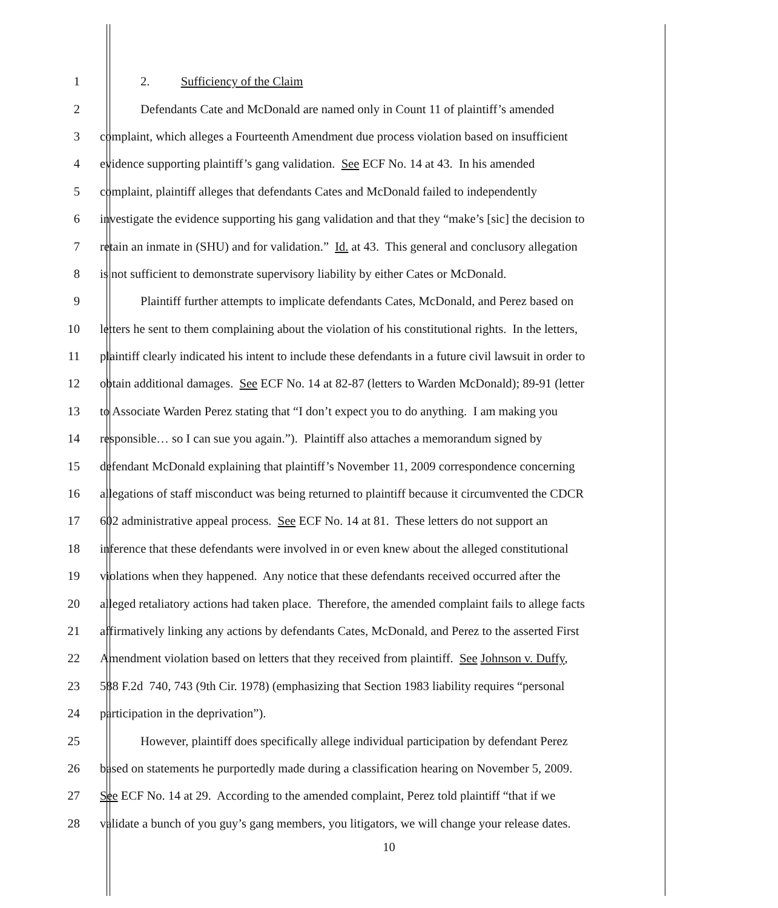1 2. Sufficiency of the Claim
2 Defendants Cate and McDonald are named only in Count 11 of plaintiff’s amended
3 complaint, which alleges a Fourteenth Amendment due process violation based on insufficient
4 evidence supporting plaintiff’s gang validation. See ECF No. 14 at 43. In his amended
5 complaint, plaintiff alleges that defendants Cates and McDonald failed to independently
6 investigate the evidence supporting his gang validation and that they “make’s [sic] the decision to
7 retain an inmate in (SHU) and for validation.” Id. at 43. This general and conclusory allegation
8 is not sufficient to demonstrate supervisory liability by either Cates or McDonald.
9 Plaintiff further attempts to implicate defendants Cates, McDonald, and Perez based on
10 letters he sent to them complaining about the violation of his constitutional rights. In the letters,
11 plaintiff clearly indicated his intent to include these defendants in a future civil lawsuit in order to
12 obtain additional damages. See ECF No. 14 at 82-87 (letters to Warden McDonald); 89-91 (letter
13 to Associate Warden Perez stating that “I don’t expect you to do anything. I am making you
14 responsible… so I can sue you again.”). Plaintiff also attaches a memorandum signed by
15 defendant McDonald explaining that plaintiff’s November 11, 2009 correspondence concerning
16 allegations of staff misconduct was being returned to plaintiff because it circumvented the CDCR
17 602 administrative appeal process. See ECF No. 14 at 81. These letters do not support an
18 inference that these defendants were involved in or even knew about the alleged constitutional
19 violations when they happened. Any notice that these defendants received occurred after the
20 alleged retaliatory actions had taken place. Therefore, the amended complaint fails to allege facts
21 affirmatively linking any actions by defendants Cates, McDonald, and Perez to the asserted First
22 Amendment violation based on letters that they received from plaintiff. See Johnson v. Duffy,
23 588 F.2d 740, 743 (9th Cir. 1978) (emphasizing that Section 1983 liability requires “personal
24 participation in the deprivation”).
25 However, plaintiff does specifically allege individual participation by defendant Perez
26 based on statements he purportedly made during a classification hearing on November 5, 2009.
27 See ECF No. 14 at 29. According to the amended complaint, Perez told plaintiff “that if we
28 validate a bunch of you guy’s gang members, you litigators, we will change your release dates.
10